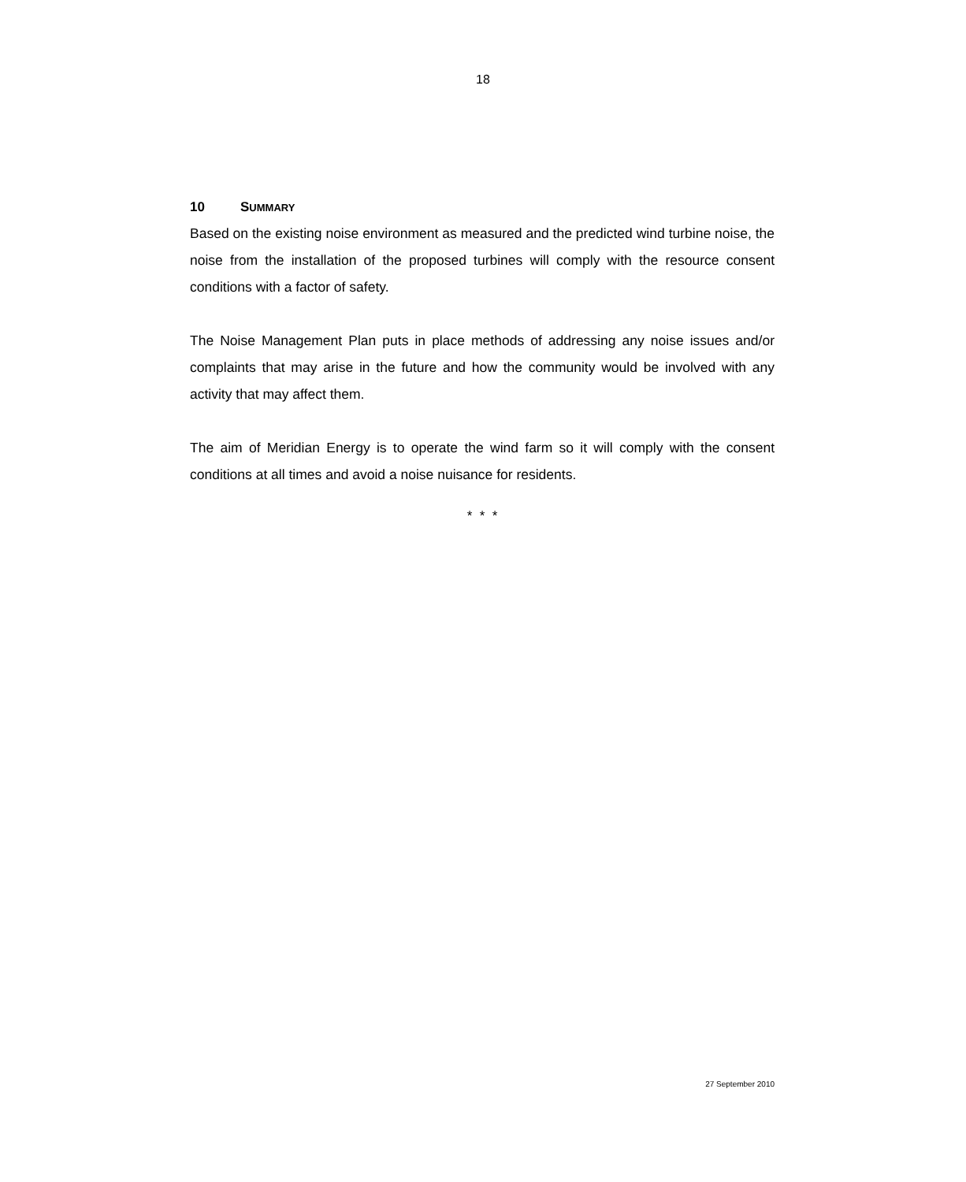18
10 SUMMARY
Based on the existing noise environment as measured and the predicted wind turbine noise, the noise from the installation of the proposed turbines will comply with the resource consent conditions with a factor of safety.
The Noise Management Plan puts in place methods of addressing any noise issues and/or complaints that may arise in the future and how the community would be involved with any activity that may affect them.
The aim of Meridian Energy is to operate the wind farm so it will comply with the consent conditions at all times and avoid a noise nuisance for residents.
* * *
27 September 2010